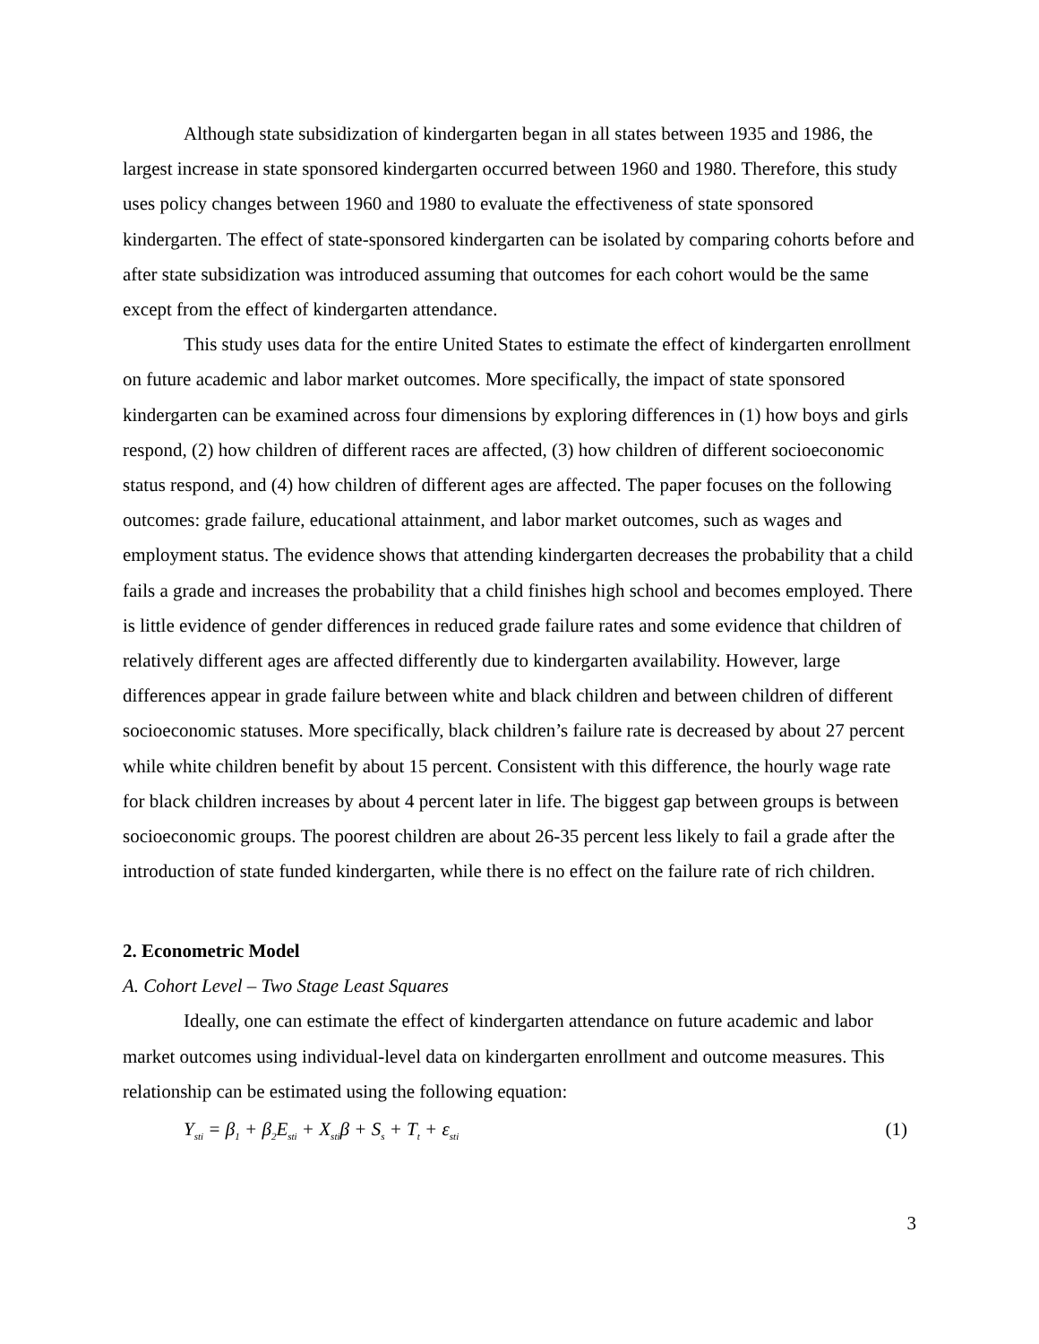Although state subsidization of kindergarten began in all states between 1935 and 1986, the largest increase in state sponsored kindergarten occurred between 1960 and 1980. Therefore, this study uses policy changes between 1960 and 1980 to evaluate the effectiveness of state sponsored kindergarten. The effect of state-sponsored kindergarten can be isolated by comparing cohorts before and after state subsidization was introduced assuming that outcomes for each cohort would be the same except from the effect of kindergarten attendance.
This study uses data for the entire United States to estimate the effect of kindergarten enrollment on future academic and labor market outcomes. More specifically, the impact of state sponsored kindergarten can be examined across four dimensions by exploring differences in (1) how boys and girls respond, (2) how children of different races are affected, (3) how children of different socioeconomic status respond, and (4) how children of different ages are affected. The paper focuses on the following outcomes: grade failure, educational attainment, and labor market outcomes, such as wages and employment status. The evidence shows that attending kindergarten decreases the probability that a child fails a grade and increases the probability that a child finishes high school and becomes employed. There is little evidence of gender differences in reduced grade failure rates and some evidence that children of relatively different ages are affected differently due to kindergarten availability. However, large differences appear in grade failure between white and black children and between children of different socioeconomic statuses. More specifically, black children’s failure rate is decreased by about 27 percent while white children benefit by about 15 percent. Consistent with this difference, the hourly wage rate for black children increases by about 4 percent later in life. The biggest gap between groups is between socioeconomic groups. The poorest children are about 26-35 percent less likely to fail a grade after the introduction of state funded kindergarten, while there is no effect on the failure rate of rich children.
2. Econometric Model
A. Cohort Level – Two Stage Least Squares
Ideally, one can estimate the effect of kindergarten attendance on future academic and labor market outcomes using individual-level data on kindergarten enrollment and outcome measures. This relationship can be estimated using the following equation:
Y<sub>sti</sub> = β<sub>1</sub> + β<sub>2</sub>E<sub>sti</sub> + X<sub>sti</sub>β + S<sub>s</sub> + T<sub>t</sub> + ε<sub>sti</sub> (1)
3